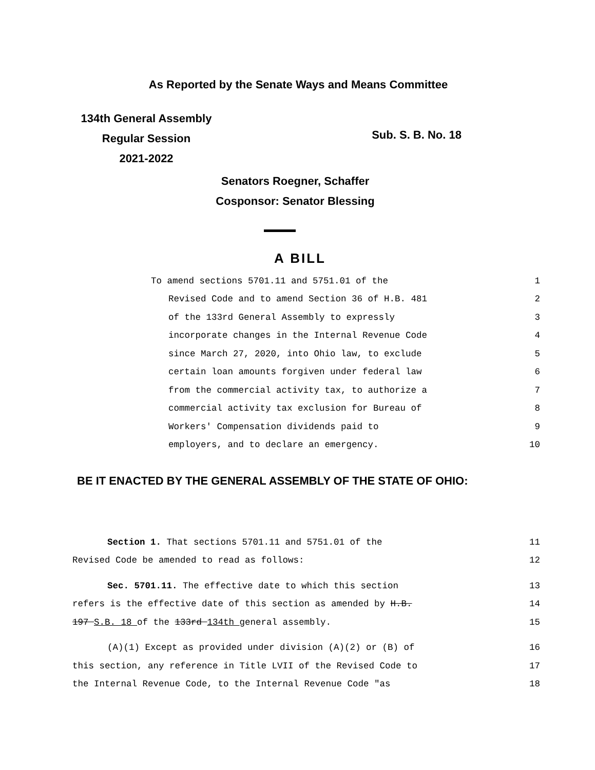As Reported by the Senate Ways and Means Committee
134th General Assembly
Regular Session
2021-2022
Sub. S. B. No. 18
Senators Roegner, Schaffer
Cosponsor: Senator Blessing
A BILL
To amend sections 5701.11 and 5751.01 of the 1
Revised Code and to amend Section 36 of H.B. 481 2
of the 133rd General Assembly to expressly 3
incorporate changes in the Internal Revenue Code 4
since March 27, 2020, into Ohio law, to exclude 5
certain loan amounts forgiven under federal law 6
from the commercial activity tax, to authorize a 7
commercial activity tax exclusion for Bureau of 8
Workers' Compensation dividends paid to 9
employers, and to declare an emergency. 10
BE IT ENACTED BY THE GENERAL ASSEMBLY OF THE STATE OF OHIO:
Section 1. That sections 5701.11 and 5751.01 of the 11
Revised Code be amended to read as follows: 12
Sec. 5701.11. The effective date to which this section 13
refers is the effective date of this section as amended by H.B. 14
197 S.B. 18 of the 133rd 134th general assembly. 15
(A)(1) Except as provided under division (A)(2) or (B) of 16
this section, any reference in Title LVII of the Revised Code to 17
the Internal Revenue Code, to the Internal Revenue Code "as 18